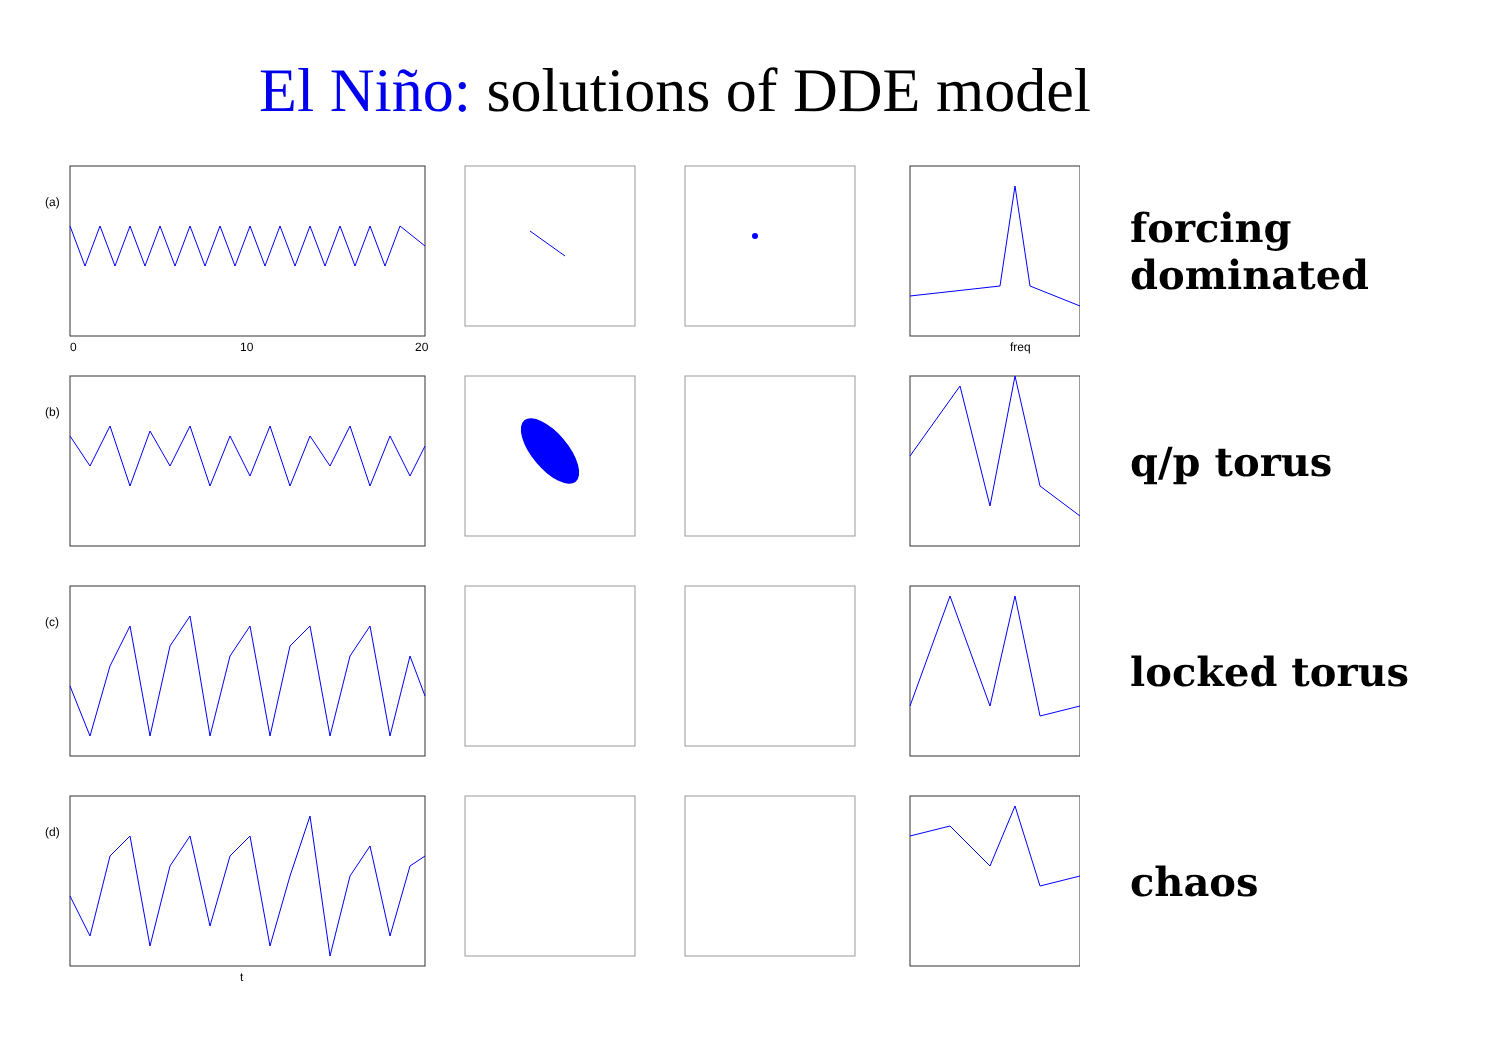El Niño: solutions of DDE model
(a)
0
10
20
freq
(b)
(c)
(d)
t
forcing
dominated
q/p torus
locked torus
chaos